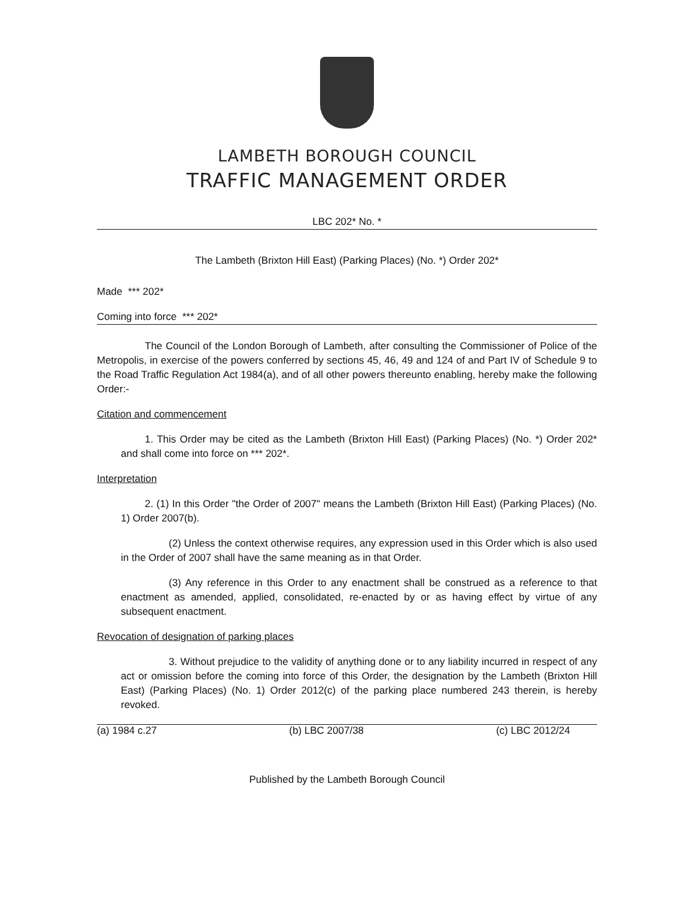LAMBETH BOROUGH COUNCIL
TRAFFIC MANAGEMENT ORDER
LBC 202* No. *
The Lambeth (Brixton Hill East) (Parking Places) (No. *) Order 202*
Made *** 202*
Coming into force *** 202*
The Council of the London Borough of Lambeth, after consulting the Commissioner of Police of the Metropolis, in exercise of the powers conferred by sections 45, 46, 49 and 124 of and Part IV of Schedule 9 to the Road Traffic Regulation Act 1984(a), and of all other powers thereunto enabling, hereby make the following Order:-
Citation and commencement
1. This Order may be cited as the Lambeth (Brixton Hill East) (Parking Places) (No. *) Order 202* and shall come into force on *** 202*.
Interpretation
2. (1) In this Order "the Order of 2007" means the Lambeth (Brixton Hill East) (Parking Places) (No. 1) Order 2007(b).
(2) Unless the context otherwise requires, any expression used in this Order which is also used in the Order of 2007 shall have the same meaning as in that Order.
(3) Any reference in this Order to any enactment shall be construed as a reference to that enactment as amended, applied, consolidated, re-enacted by or as having effect by virtue of any subsequent enactment.
Revocation of designation of parking places
3. Without prejudice to the validity of anything done or to any liability incurred in respect of any act or omission before the coming into force of this Order, the designation by the Lambeth (Brixton Hill East) (Parking Places) (No. 1) Order 2012(c) of the parking place numbered 243 therein, is hereby revoked.
(a) 1984 c.27 (b) LBC 2007/38 (c) LBC 2012/24
Published by the Lambeth Borough Council